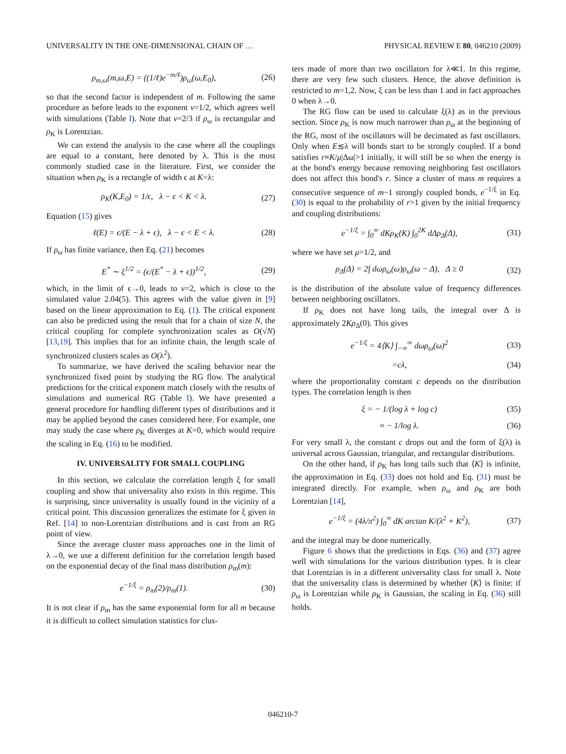UNIVERSALITY IN THE ONE-DIMENSIONAL CHAIN OF … PHYSICAL REVIEW E 80, 046210 (2009)
ρ<sub>m,ω</sub>(m,ω,E) = ((1/ℓ)e<sup>−m/ℓ</sup>)ρ<sub>ω</sub>(ω,E<sub>0</sub>), (26)
so that the second factor is independent of m. Following the same procedure as before leads to the exponent ν=1/2, which agrees well with simulations (Table I). Note that ν=2/3 if ρ<sub>ω</sub> is rectangular and ρ<sub>K</sub> is Lorentzian.
We can extend the analysis to the case where all the couplings are equal to a constant, here denoted by λ. This is the most commonly studied case in the literature. First, we consider the situation when ρ<sub>K</sub> is a rectangle of width ϵ at K=λ:
ρ<sub>K</sub>(K,E<sub>0</sub>) = 1/ϵ, λ − ϵ < K < λ. (27)
Equation (15) gives
ℓ(E) = ϵ/(E − λ + ϵ), λ − ϵ < E < λ. (28)
If ρ<sub>ω</sub> has finite variance, then Eq. (21) becomes
E<sup>*</sup> ∼ ξ<sup>1/2</sup> = (ϵ/(E<sup>*</sup> − λ + ϵ))<sup>1/2</sup>, (29)
which, in the limit of ϵ→0, leads to ν=2, which is close to the simulated value 2.04(5). This agrees with the value given in [9] based on the linear approximation to Eq. (1). The critical exponent can also be predicted using the result that for a chain of size N, the critical coupling for complete synchronization scales as O(√N) [13,19]. This implies that for an infinite chain, the length scale of synchronized clusters scales as O(λ<sup>2</sup>).
To summarize, we have derived the scaling behavior near the synchronized fixed point by studying the RG flow. The analytical predictions for the critical exponent match closely with the results of simulations and numerical RG (Table I). We have presented a general procedure for handling different types of distributions and it may be applied beyond the cases considered here. For example, one may study the case where ρ<sub>K</sub> diverges at K=0, which would require the scaling in Eq. (16) to be modified.
IV. UNIVERSALITY FOR SMALL COUPLING
In this section, we calculate the correlation length ξ for small coupling and show that universality also exists in this regime. This is surprising, since universality is usually found in the vicinity of a critical point. This discussion generalizes the estimate for ξ given in Ref. [14] to non-Lorentzian distributions and is cast from an RG point of view.
Since the average cluster mass approaches one in the limit of λ→0, we use a different definition for the correlation length based on the exponential decay of the final mass distribution ρ<sub>m</sub>(m):
e<sup>−1/ξ</sup> = ρ<sub>m</sub>(2)/ρ<sub>m</sub>(1). (30)
It is not clear if ρ<sub>m</sub> has the same exponential form for all m because it is difficult to collect simulation statistics for clus-
ters made of more than two oscillators for λ≪1. In this regime, there are very few such clusters. Hence, the above definition is restricted to m=1,2. Now, ξ can be less than 1 and in fact approaches 0 when λ→0.
The RG flow can be used to calculate ξ(λ) as in the previous section. Since ρ<sub>K</sub> is now much narrower than ρ<sub>ω</sub> at the beginning of the RG, most of the oscillators will be decimated as fast oscillators. Only when E≲λ will bonds start to be strongly coupled. If a bond satisfies r≡K/μ|Δω|>1 initially, it will still be so when the energy is at the bond's energy because removing neighboring fast oscillators does not affect this bond's r. Since a cluster of mass m requires a consecutive sequence of m−1 strongly coupled bonds, e<sup>−1/ξ</sup> in Eq. (30) is equal to the probability of r>1 given by the initial frequency and coupling distributions:
e<sup>−1/ξ</sup> = ∫<sub>0</sub><sup>∞</sup> dKρ<sub>K</sub>(K) ∫<sub>0</sub><sup>2K</sup> dΔρ<sub>Δ</sub>(Δ), (31)
where we have set μ=1/2, and
ρ<sub>Δ</sub>(Δ) = 2∫ dωρ<sub>ω</sub>(ω)ρ<sub>ω</sub>(ω − Δ), Δ ≥ 0 (32)
is the distribution of the absolute value of frequency differences between neighboring oscillators.
If ρ<sub>K</sub> does not have long tails, the integral over Δ is approximately 2Kρ<sub>Δ</sub>(0). This gives
e<sup>−1/ξ</sup> = 4⟨K⟩ ∫<sub>−∞</sub><sup>∞</sup> dωρ<sub>ω</sub>(ω)<sup>2</sup> (33)
=cλ, (34)
where the proportionality constant c depends on the distribution types. The correlation length is then
ξ = − 1/(log λ + log c) (35)
≈ − 1/log λ. (36)
For very small λ, the constant c drops out and the form of ξ(λ) is universal across Gaussian, triangular, and rectangular distributions.
On the other hand, if ρ<sub>K</sub> has long tails such that ⟨K⟩ is infinite, the approximation in Eq. (33) does not hold and Eq. (31) must be integrated directly. For example, when ρ<sub>ω</sub> and ρ<sub>K</sub> are both Lorentzian [14],
e<sup>−1/ξ</sup> = (4λ/π<sup>2</sup>) ∫<sub>0</sub><sup>∞</sup> dK arctan K/(λ<sup>2</sup> + K<sup>2</sup>), (37)
and the integral may be done numerically.
Figure 6 shows that the predictions in Eqs. (36) and (37) agree well with simulations for the various distribution types. It is clear that Lorentzian is in a different universality class for small λ. Note that the universality class is determined by whether ⟨K⟩ is finite: if ρ<sub>ω</sub> is Lorentzian while ρ<sub>K</sub> is Gaussian, the scaling in Eq. (36) still holds.
046210-7